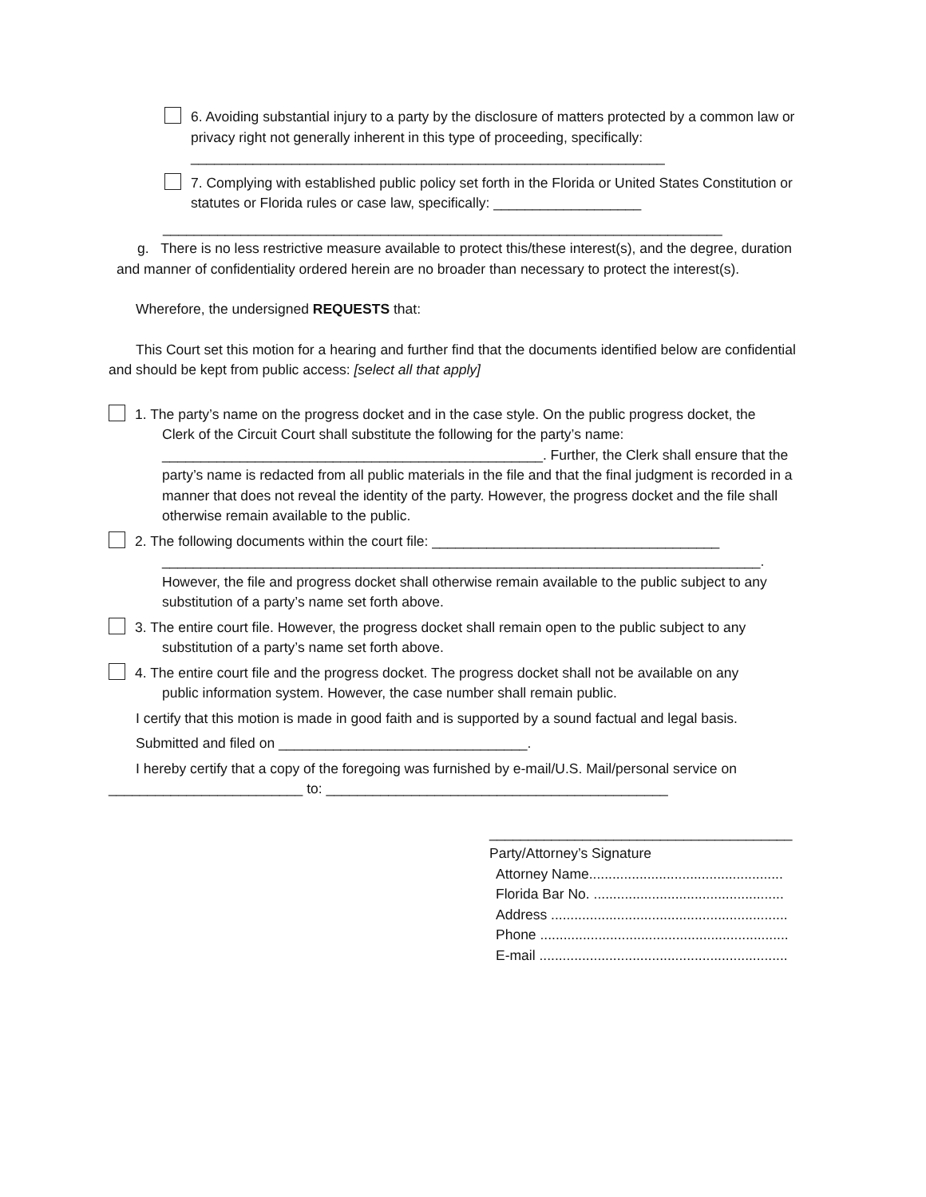6. Avoiding substantial injury to a party by the disclosure of matters protected by a common law or privacy right not generally inherent in this type of proceeding, specifically:
_____________________________________________________________
7. Complying with established public policy set forth in the Florida or United States Constitution or statutes or Florida rules or case law, specifically: ___________________
________________________________________________________________________
g. There is no less restrictive measure available to protect this/these interest(s), and the degree, duration and manner of confidentiality ordered herein are no broader than necessary to protect the interest(s).
Wherefore, the undersigned REQUESTS that:
This Court set this motion for a hearing and further find that the documents identified below are confidential and should be kept from public access: [select all that apply]
1. The party’s name on the progress docket and in the case style. On the public progress docket, the
Clerk of the Circuit Court shall substitute the following for the party’s name:
_________________________________________________. Further, the Clerk shall ensure that the party’s name is redacted from all public materials in the file and that the final judgment is recorded in a manner that does not reveal the identity of the party. However, the progress docket and the file shall otherwise remain available to the public.
2. The following documents within the court file: _____________________________________
_____________________________________________________________________________.
However, the file and progress docket shall otherwise remain available to the public subject to any substitution of a party’s name set forth above.
3. The entire court file. However, the progress docket shall remain open to the public subject to any
substitution of a party’s name set forth above.
4. The entire court file and the progress docket. The progress docket shall not be available on any
public information system. However, the case number shall remain public.
I certify that this motion is made in good faith and is supported by a sound factual and legal basis.
Submitted and filed on ________________________________.
I hereby certify that a copy of the foregoing was furnished by e-mail/U.S. Mail/personal service on _________________________ to: ____________________________________________
_______________________________________
Party/Attorney’s Signature
Attorney Name..................................................
Florida Bar No. .................................................
Address .............................................................
Phone ................................................................
E-mail ................................................................